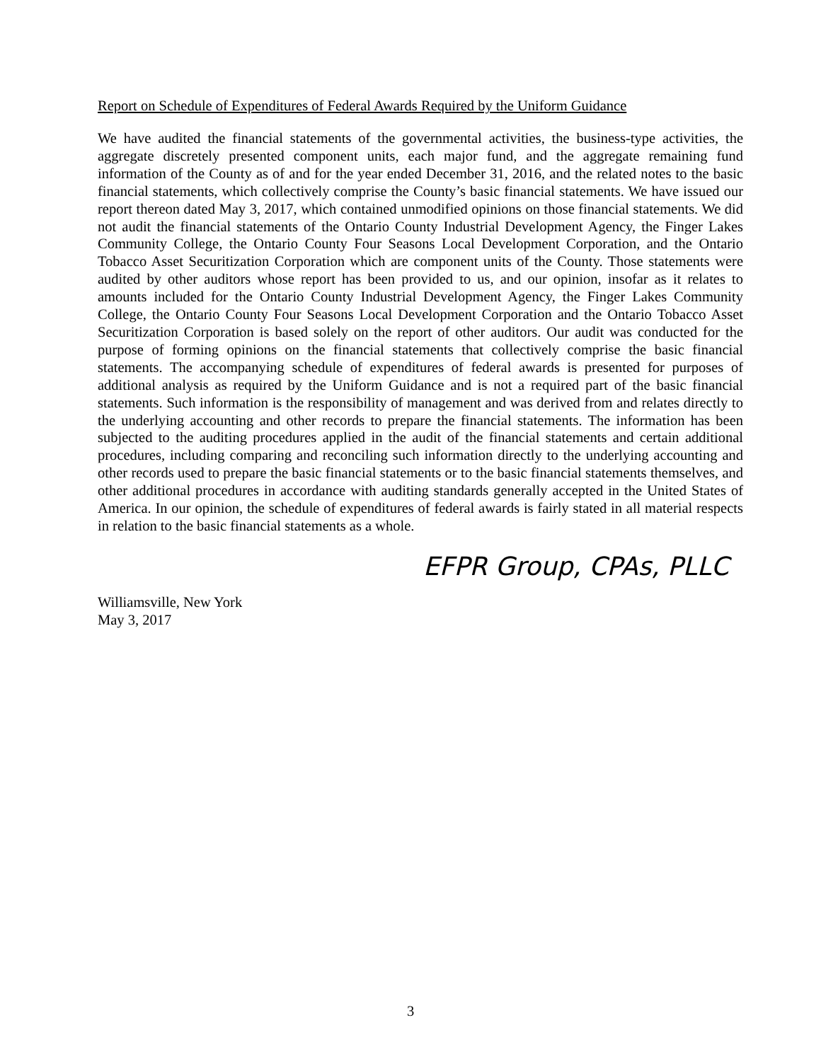Report on Schedule of Expenditures of Federal Awards Required by the Uniform Guidance
We have audited the financial statements of the governmental activities, the business-type activities, the aggregate discretely presented component units, each major fund, and the aggregate remaining fund information of the County as of and for the year ended December 31, 2016, and the related notes to the basic financial statements, which collectively comprise the County’s basic financial statements. We have issued our report thereon dated May 3, 2017, which contained unmodified opinions on those financial statements. We did not audit the financial statements of the Ontario County Industrial Development Agency, the Finger Lakes Community College, the Ontario County Four Seasons Local Development Corporation, and the Ontario Tobacco Asset Securitization Corporation which are component units of the County. Those statements were audited by other auditors whose report has been provided to us, and our opinion, insofar as it relates to amounts included for the Ontario County Industrial Development Agency, the Finger Lakes Community College, the Ontario County Four Seasons Local Development Corporation and the Ontario Tobacco Asset Securitization Corporation is based solely on the report of other auditors. Our audit was conducted for the purpose of forming opinions on the financial statements that collectively comprise the basic financial statements. The accompanying schedule of expenditures of federal awards is presented for purposes of additional analysis as required by the Uniform Guidance and is not a required part of the basic financial statements. Such information is the responsibility of management and was derived from and relates directly to the underlying accounting and other records to prepare the financial statements. The information has been subjected to the auditing procedures applied in the audit of the financial statements and certain additional procedures, including comparing and reconciling such information directly to the underlying accounting and other records used to prepare the basic financial statements or to the basic financial statements themselves, and other additional procedures in accordance with auditing standards generally accepted in the United States of America. In our opinion, the schedule of expenditures of federal awards is fairly stated in all material respects in relation to the basic financial statements as a whole.
EFPR Group, CPAs, PLLC
Williamsville, New York
May 3, 2017
3